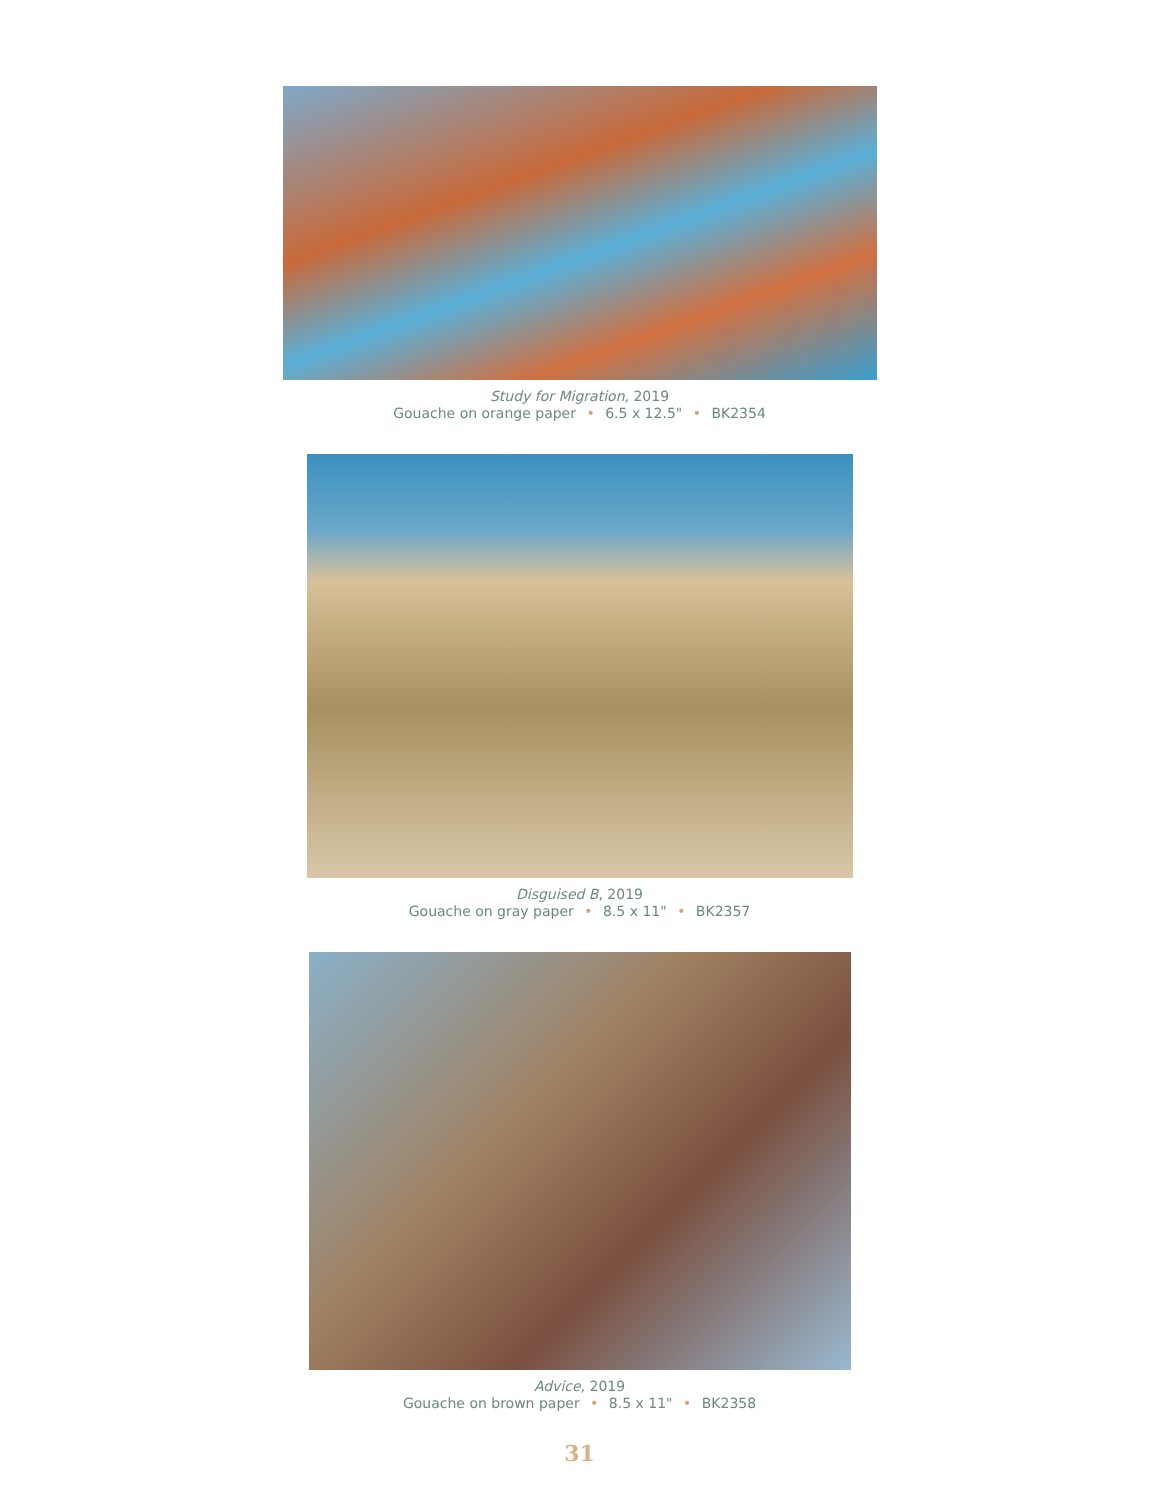Study for Migration, 2019
Gouache on orange paper • 6.5 x 12.5" • BK2354
Disguised B, 2019
Gouache on gray paper • 8.5 x 11" • BK2357
Advice, 2019
Gouache on brown paper • 8.5 x 11" • BK2358
31